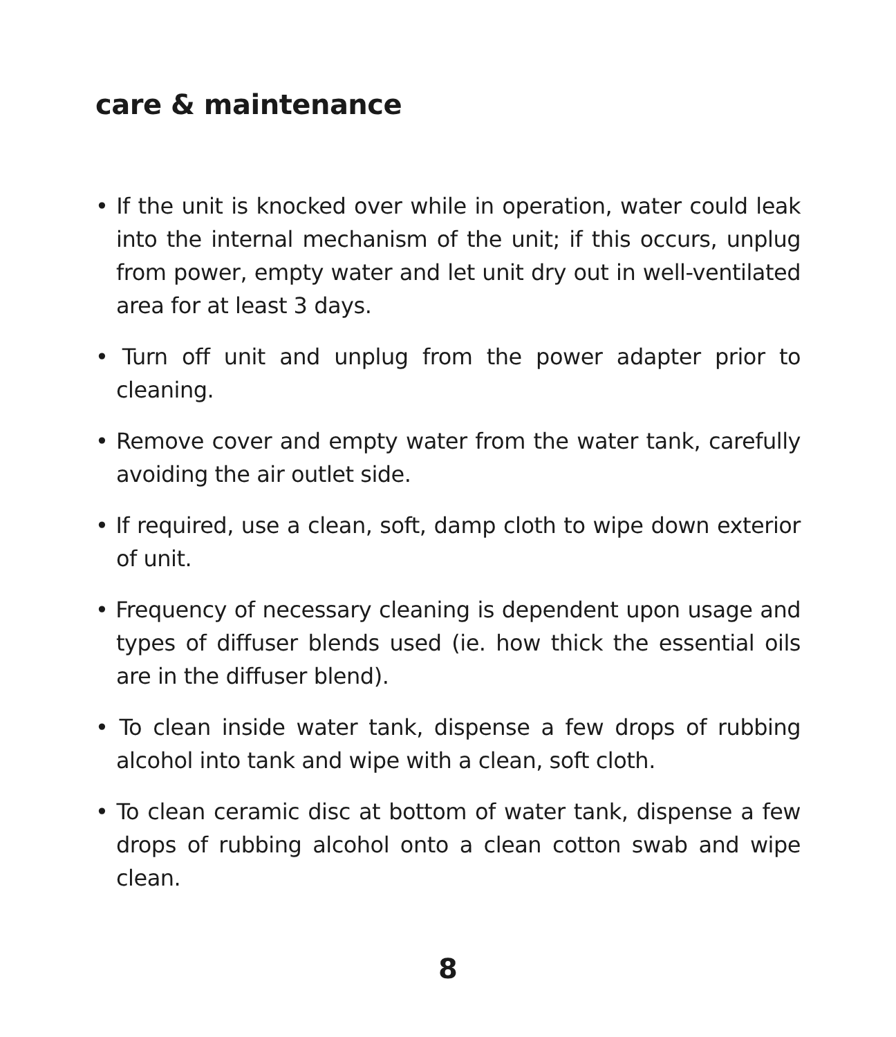care & maintenance
• If the unit is knocked over while in operation, water could leak into the internal mechanism of the unit; if this occurs, unplug from power, empty water and let unit dry out in well-ventilated area for at least 3 days.
• Turn off unit and unplug from the power adapter prior to cleaning.
• Remove cover and empty water from the water tank, carefully avoiding the air outlet side.
• If required, use a clean, soft, damp cloth to wipe down exterior of unit.
• Frequency of necessary cleaning is dependent upon usage and types of diffuser blends used (ie. how thick the essential oils are in the diffuser blend).
• To clean inside water tank, dispense a few drops of rubbing alcohol into tank and wipe with a clean, soft cloth.
• To clean ceramic disc at bottom of water tank, dispense a few drops of rubbing alcohol onto a clean cotton swab and wipe clean.
8